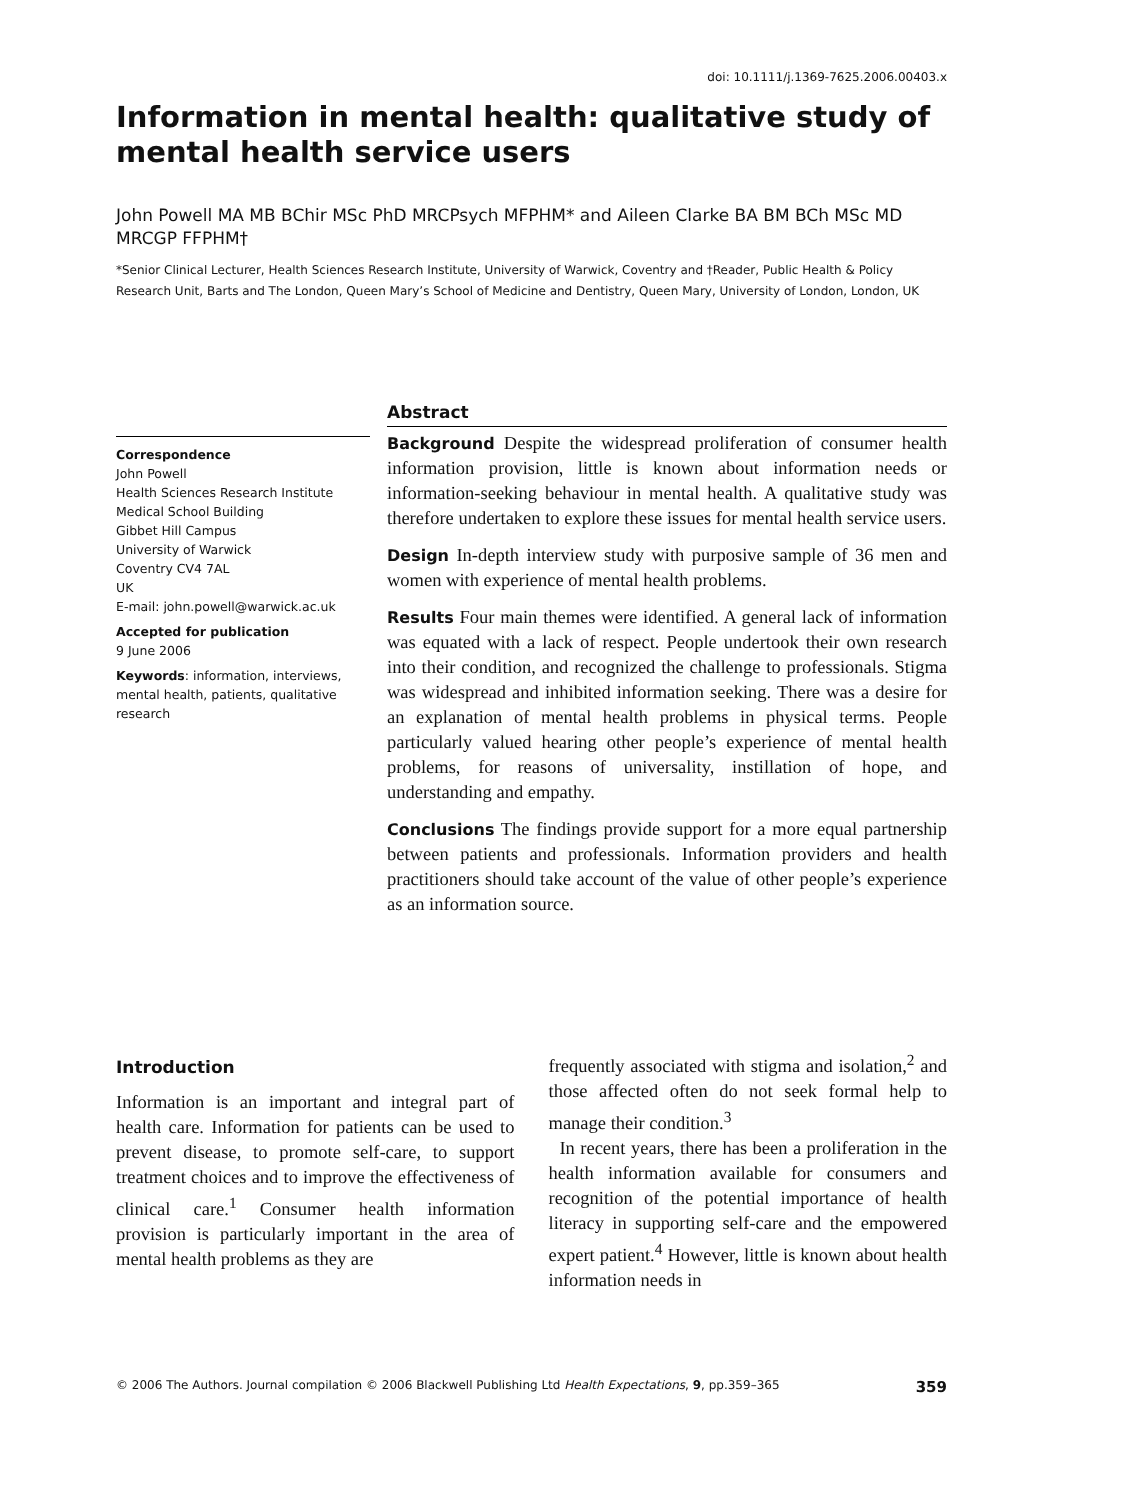doi: 10.1111/j.1369-7625.2006.00403.x
Information in mental health: qualitative study of mental health service users
John Powell MA MB BChir MSc PhD MRCPsych MFPHM* and Aileen Clarke BA BM BCh MSc MD MRCGP FFPHM†
*Senior Clinical Lecturer, Health Sciences Research Institute, University of Warwick, Coventry and †Reader, Public Health & Policy Research Unit, Barts and The London, Queen Mary’s School of Medicine and Dentistry, Queen Mary, University of London, London, UK
Correspondence
John Powell
Health Sciences Research Institute
Medical School Building
Gibbet Hill Campus
University of Warwick
Coventry CV4 7AL
UK
E-mail: john.powell@warwick.ac.uk
Accepted for publication
9 June 2006
Keywords: information, interviews, mental health, patients, qualitative research
Abstract
Background Despite the widespread proliferation of consumer health information provision, little is known about information needs or information-seeking behaviour in mental health. A qualitative study was therefore undertaken to explore these issues for mental health service users.
Design In-depth interview study with purposive sample of 36 men and women with experience of mental health problems.
Results Four main themes were identified. A general lack of information was equated with a lack of respect. People undertook their own research into their condition, and recognized the challenge to professionals. Stigma was widespread and inhibited information seeking. There was a desire for an explanation of mental health problems in physical terms. People particularly valued hearing other people’s experience of mental health problems, for reasons of universality, instillation of hope, and understanding and empathy.
Conclusions The findings provide support for a more equal partnership between patients and professionals. Information providers and health practitioners should take account of the value of other people’s experience as an information source.
Introduction
Information is an important and integral part of health care. Information for patients can be used to prevent disease, to promote self-care, to support treatment choices and to improve the effectiveness of clinical care.<sup>1</sup> Consumer health information provision is particularly important in the area of mental health problems as they are
frequently associated with stigma and isolation,<sup>2</sup> and those affected often do not seek formal help to manage their condition.<sup>3</sup>
In recent years, there has been a proliferation in the health information available for consumers and recognition of the potential importance of health literacy in supporting self-care and the empowered expert patient.<sup>4</sup> However, little is known about health information needs in
© 2006 The Authors. Journal compilation © 2006 Blackwell Publishing Ltd Health Expectations, 9, pp.359–365 359